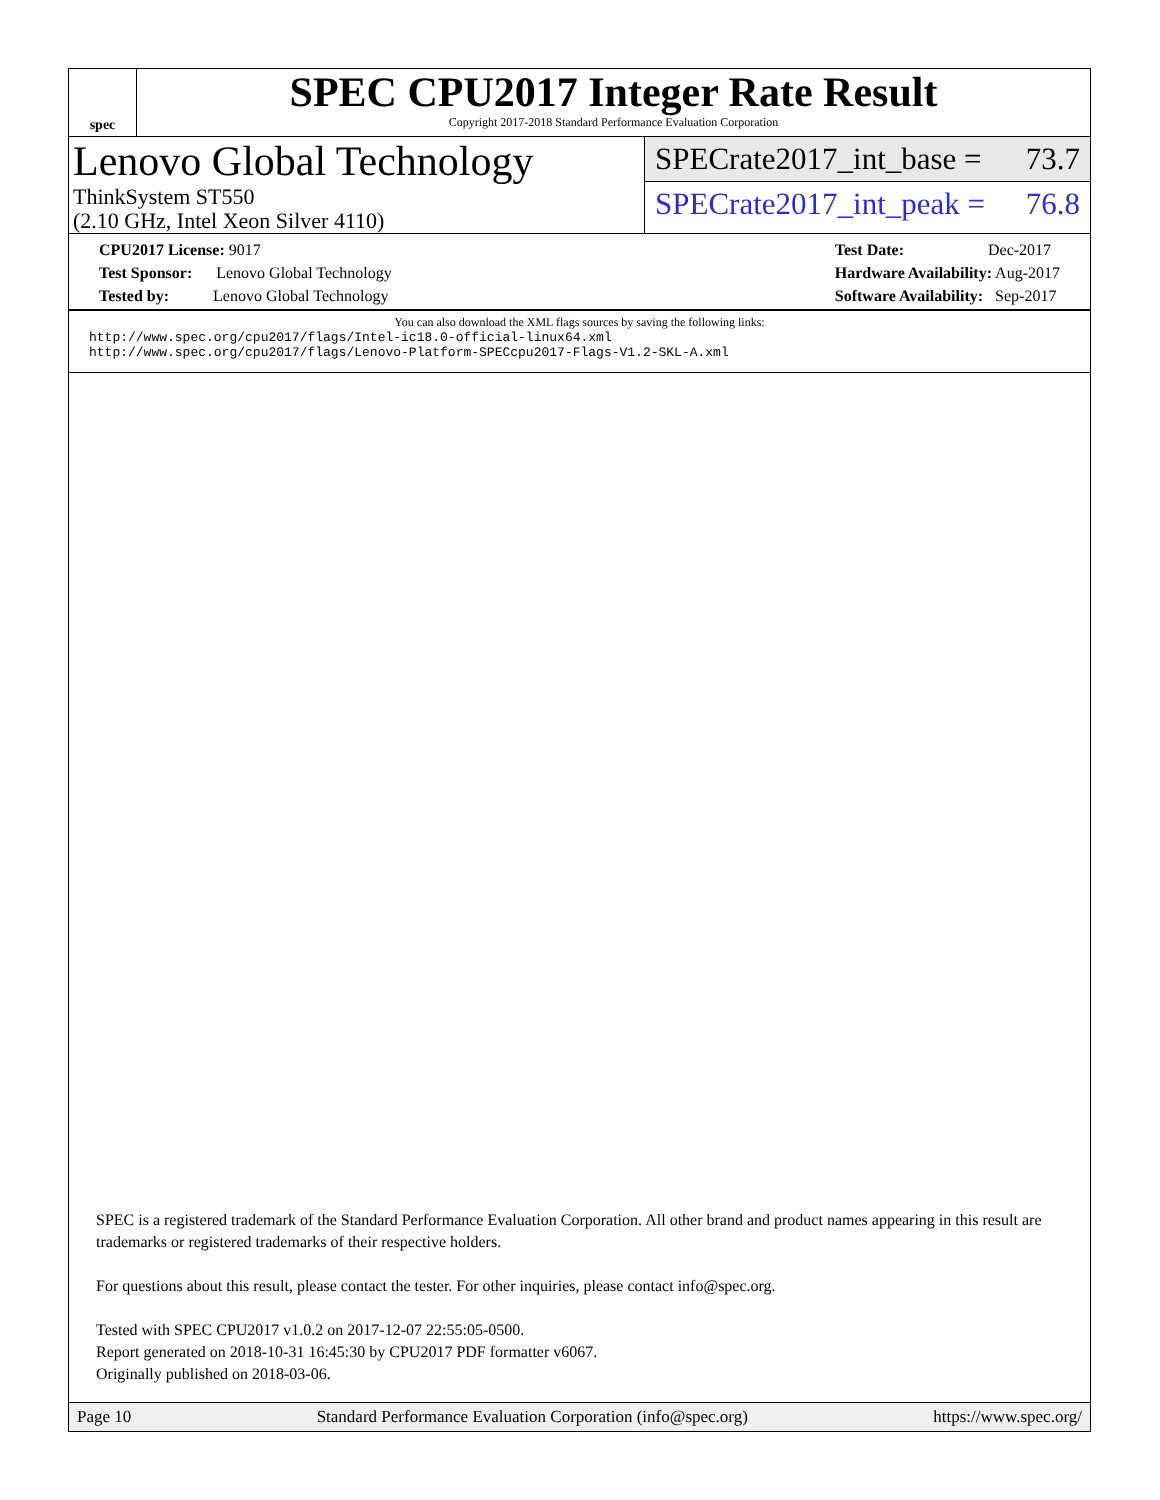spec
SPEC CPU2017 Integer Rate Result
Copyright 2017-2018 Standard Performance Evaluation Corporation
Lenovo Global Technology
ThinkSystem ST550
(2.10 GHz, Intel Xeon Silver 4110)
SPECrate2017_int_base = 73.7
SPECrate2017_int_peak = 76.8
CPU2017 License: 9017
Test Sponsor: Lenovo Global Technology
Tested by: Lenovo Global Technology
Test Date: Dec-2017
Hardware Availability: Aug-2017
Software Availability: Sep-2017
You can also download the XML flags sources by saving the following links:
http://www.spec.org/cpu2017/flags/Intel-ic18.0-official-linux64.xml
http://www.spec.org/cpu2017/flags/Lenovo-Platform-SPECcpu2017-Flags-V1.2-SKL-A.xml
SPEC is a registered trademark of the Standard Performance Evaluation Corporation. All other brand and product names appearing in this result are trademarks or registered trademarks of their respective holders.
For questions about this result, please contact the tester. For other inquiries, please contact info@spec.org.
Tested with SPEC CPU2017 v1.0.2 on 2017-12-07 22:55:05-0500.
Report generated on 2018-10-31 16:45:30 by CPU2017 PDF formatter v6067.
Originally published on 2018-03-06.
Page 10 Standard Performance Evaluation Corporation (info@spec.org) https://www.spec.org/